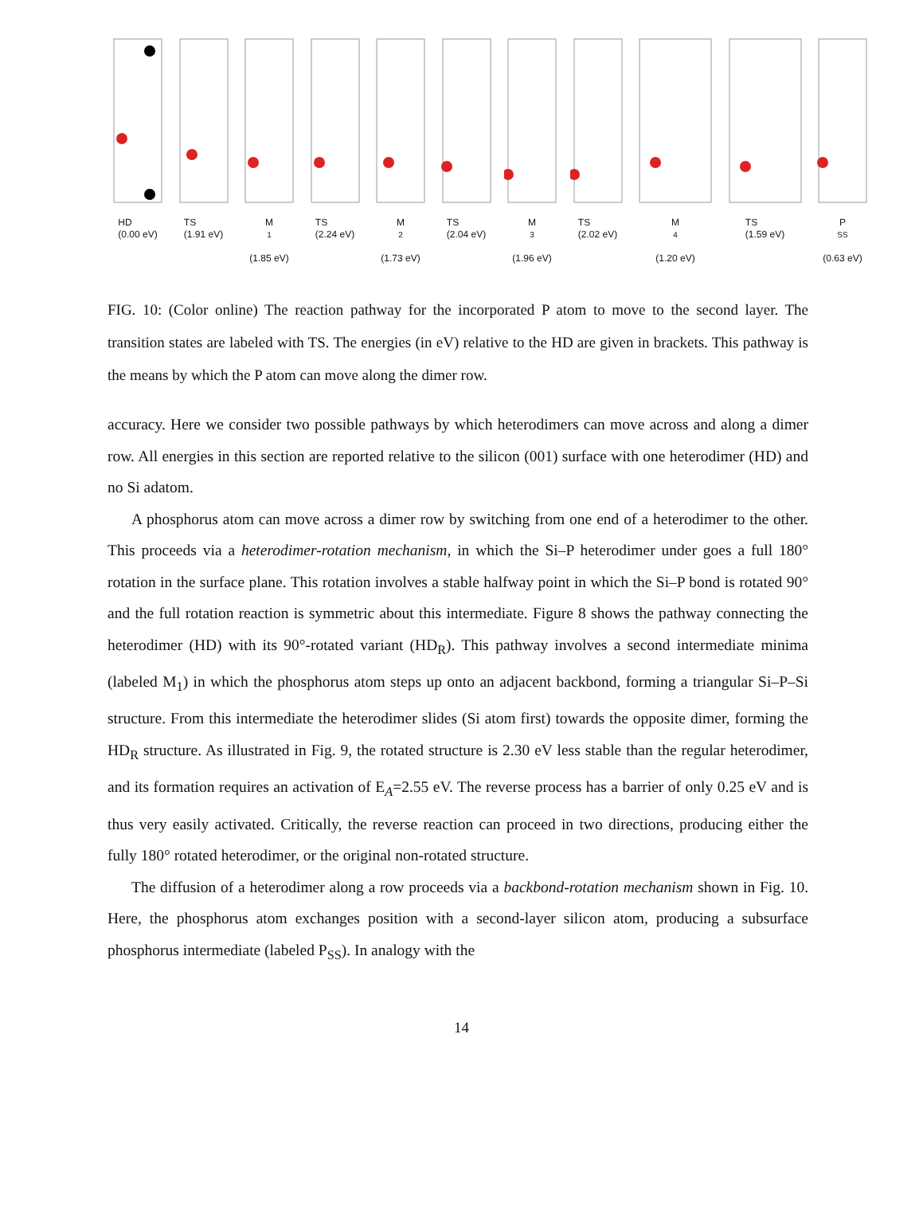HD
(0.00 eV)
TS
(1.91 eV)
M<sub>1</sub>
(1.85 eV)
TS
(2.24 eV)
M<sub>2</sub>
(1.73 eV)
TS
(2.04 eV)
M<sub>3</sub>
(1.96 eV)
TS
(2.02 eV)
M<sub>4</sub>
(1.20 eV)
TS
(1.59 eV)
P<sub>SS</sub>
(0.63 eV)
FIG. 10: (Color online) The reaction pathway for the incorporated P atom to move to the second layer. The transition states are labeled with TS. The energies (in eV) relative to the HD are given in brackets. This pathway is the means by which the P atom can move along the dimer row.
accuracy. Here we consider two possible pathways by which heterodimers can move across and along a dimer row. All energies in this section are reported relative to the silicon (001) surface with one heterodimer (HD) and no Si adatom.
A phosphorus atom can move across a dimer row by switching from one end of a heterodimer to the other. This proceeds via a heterodimer-rotation mechanism, in which the Si–P heterodimer under goes a full 180° rotation in the surface plane. This rotation involves a stable halfway point in which the Si–P bond is rotated 90° and the full rotation reaction is symmetric about this intermediate. Figure 8 shows the pathway connecting the heterodimer (HD) with its 90°-rotated variant (HD<sub>R</sub>). This pathway involves a second intermediate minima (labeled M<sub>1</sub>) in which the phosphorus atom steps up onto an adjacent backbond, forming a triangular Si–P–Si structure. From this intermediate the heterodimer slides (Si atom first) towards the opposite dimer, forming the HD<sub>R</sub> structure. As illustrated in Fig. 9, the rotated structure is 2.30 eV less stable than the regular heterodimer, and its formation requires an activation of E<sub>A</sub>=2.55 eV. The reverse process has a barrier of only 0.25 eV and is thus very easily activated. Critically, the reverse reaction can proceed in two directions, producing either the fully 180° rotated heterodimer, or the original non-rotated structure.
The diffusion of a heterodimer along a row proceeds via a backbond-rotation mechanism shown in Fig. 10. Here, the phosphorus atom exchanges position with a second-layer silicon atom, producing a subsurface phosphorus intermediate (labeled P<sub>SS</sub>). In analogy with the
14